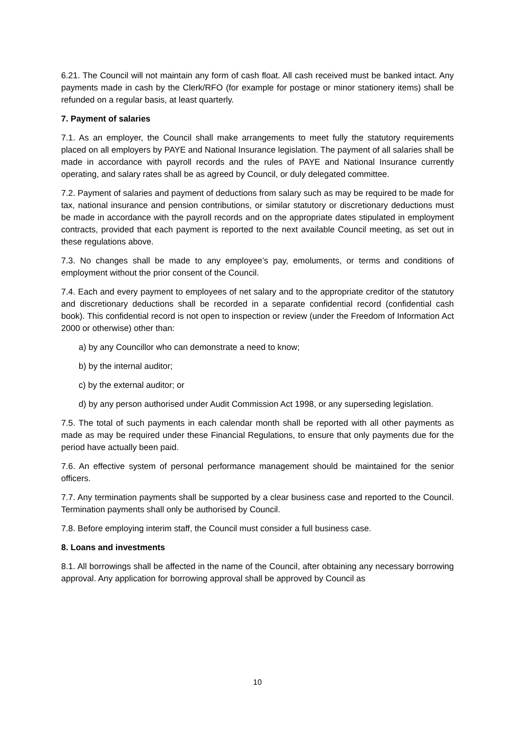6.21. The Council will not maintain any form of cash float. All cash received must be banked intact. Any payments made in cash by the Clerk/RFO (for example for postage or minor stationery items) shall be refunded on a regular basis, at least quarterly.
7. Payment of salaries
7.1. As an employer, the Council shall make arrangements to meet fully the statutory requirements placed on all employers by PAYE and National Insurance legislation. The payment of all salaries shall be made in accordance with payroll records and the rules of PAYE and National Insurance currently operating, and salary rates shall be as agreed by Council, or duly delegated committee.
7.2. Payment of salaries and payment of deductions from salary such as may be required to be made for tax, national insurance and pension contributions, or similar statutory or discretionary deductions must be made in accordance with the payroll records and on the appropriate dates stipulated in employment contracts, provided that each payment is reported to the next available Council meeting, as set out in these regulations above.
7.3. No changes shall be made to any employee’s pay, emoluments, or terms and conditions of employment without the prior consent of the Council.
7.4. Each and every payment to employees of net salary and to the appropriate creditor of the statutory and discretionary deductions shall be recorded in a separate confidential record (confidential cash book). This confidential record is not open to inspection or review (under the Freedom of Information Act 2000 or otherwise) other than:
a) by any Councillor who can demonstrate a need to know;
b) by the internal auditor;
c) by the external auditor; or
d) by any person authorised under Audit Commission Act 1998, or any superseding legislation.
7.5. The total of such payments in each calendar month shall be reported with all other payments as made as may be required under these Financial Regulations, to ensure that only payments due for the period have actually been paid.
7.6. An effective system of personal performance management should be maintained for the senior officers.
7.7. Any termination payments shall be supported by a clear business case and reported to the Council. Termination payments shall only be authorised by Council.
7.8. Before employing interim staff, the Council must consider a full business case.
8. Loans and investments
8.1. All borrowings shall be affected in the name of the Council, after obtaining any necessary borrowing approval. Any application for borrowing approval shall be approved by Council as
10